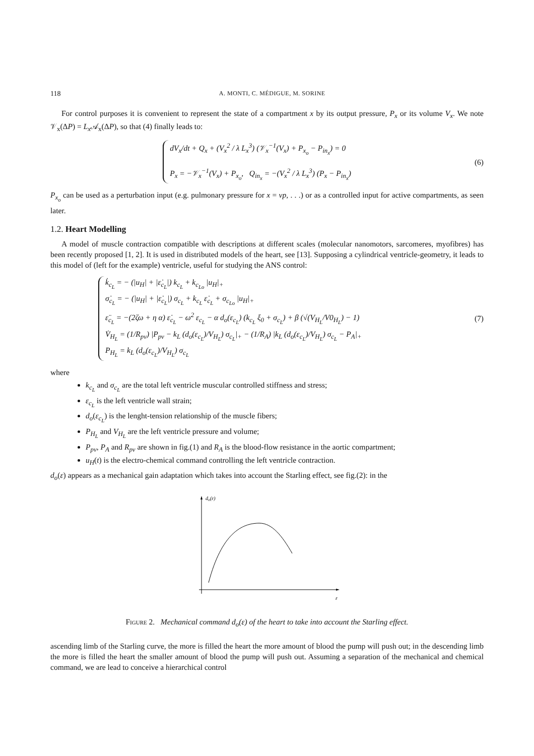118 A. MONTI, C. MÉDIGUE, M. SORINE
For control purposes it is convenient to represent the state of a compartment x by its output pressure, P<sub>x</sub> or its volume V<sub>x</sub>. We note 𝒱<sub>x</sub>(ΔP) = L<sub>x</sub> 𝒜<sub>x</sub>(ΔP), so that (4) finally leads to:
dV<sub>x</sub>/dt + Q<sub>x</sub> + (V<sub>x</sub><sup>2</sup> / λ L<sub>x</sub><sup>3</sup>) (𝒱<sub>x</sub><sup>−1</sup>(V<sub>x</sub>) + P<sub>x<sub>o</sub></sub> − P<sub>in<sub>x</sub></sub>) = 0
P<sub>x</sub> = −𝒱<sub>x</sub><sup>−1</sup>(V<sub>x</sub>) + P<sub>x<sub>o</sub></sub>, Q<sub>in<sub>x</sub></sub> = −(V<sub>x</sub><sup>2</sup> / λ L<sub>x</sub><sup>3</sup>) (P<sub>x</sub> − P<sub>in<sub>x</sub></sub>)
(6)
P<sub>x<sub>o</sub></sub> can be used as a perturbation input (e.g. pulmonary pressure for x = vp, . . .) or as a controlled input for active compartments, as seen later.
1.2. Heart Modelling
A model of muscle contraction compatible with descriptions at different scales (molecular nanomotors, sarcomeres, myofibres) has been recently proposed [1, 2]. It is used in distributed models of the heart, see [13]. Supposing a cylindrical ventricle-geometry, it leads to this model of (left for the example) ventricle, useful for studying the ANS control:
k̇<sub>c<sub>L</sub></sub> = − (|u<sub>H</sub>| + |ε̇<sub>c<sub>L</sub></sub>|) k<sub>c<sub>L</sub></sub> + k<sub>c<sub>Lo</sub></sub> |u<sub>H</sub>|<sub>+</sub>
σ̇<sub>c<sub>L</sub></sub> = − (|u<sub>H</sub>| + |ε̇<sub>c<sub>L</sub></sub>|) σ<sub>c<sub>L</sub></sub> + k<sub>c<sub>L</sub></sub> ε̇<sub>c<sub>L</sub></sub> + σ<sub>c<sub>Lo</sub></sub> |u<sub>H</sub>|<sub>+</sub>
ε̈<sub>c<sub>L</sub></sub> = −(2ζω + η α) ε̇<sub>c<sub>L</sub></sub> − ω<sup>2</sup> ε<sub>c<sub>L</sub></sub> − α d<sub>o</sub>(ε<sub>c<sub>L</sub></sub>) (k<sub>c<sub>L</sub></sub> ξ<sub>0</sub> + σ<sub>c<sub>L</sub></sub>) + β (√(V<sub>H<sub>L</sub></sub>/V0<sub>H<sub>L</sub></sub>) − 1)
V̇<sub>H<sub>L</sub></sub> = (1/R<sub>pv</sub>) |P<sub>pv</sub> − k<sub>L</sub> (d<sub>o</sub>(ε<sub>c<sub>L</sub></sub>)/V<sub>H<sub>L</sub></sub>) σ<sub>c<sub>L</sub></sub>|<sub>+</sub> − (1/R<sub>A</sub>) |k<sub>L</sub> (d<sub>o</sub>(ε<sub>c<sub>L</sub></sub>)/V<sub>H<sub>L</sub></sub>) σ<sub>c<sub>L</sub></sub> − P<sub>A</sub>|<sub>+</sub>
P<sub>H<sub>L</sub></sub> = k<sub>L</sub> (d<sub>o</sub>(ε<sub>c<sub>L</sub></sub>)/V<sub>H<sub>L</sub></sub>) σ<sub>c<sub>L</sub></sub>
(7)
where
k<sub>c<sub>L</sub></sub> and σ<sub>c<sub>L</sub></sub> are the total left ventricle muscular controlled stiffness and stress;
ε<sub>c<sub>L</sub></sub> is the left ventricle wall strain;
d<sub>o</sub>(ε<sub>c<sub>L</sub></sub>) is the lenght-tension relationship of the muscle fibers;
P<sub>H<sub>L</sub></sub> and V<sub>H<sub>L</sub></sub> are the left ventricle pressure and volume;
P<sub>pv</sub>, P<sub>A</sub> and R<sub>pv</sub> are shown in fig.(1) and R<sub>A</sub> is the blood-flow resistance in the aortic compartment;
u<sub>H</sub>(t) is the electro-chemical command controlling the left ventricle contraction.
d<sub>o</sub>(ε) appears as a mechanical gain adaptation which takes into account the Starling effect, see fig.(2): in the
do(ε)
ε
Figure 2. Mechanical command d<sub>o</sub>(ε) of the heart to take into account the Starling effect.
ascending limb of the Starling curve, the more is filled the heart the more amount of blood the pump will push out; in the descending limb the more is filled the heart the smaller amount of blood the pump will push out. Assuming a separation of the mechanical and chemical command, we are lead to conceive a hierarchical control